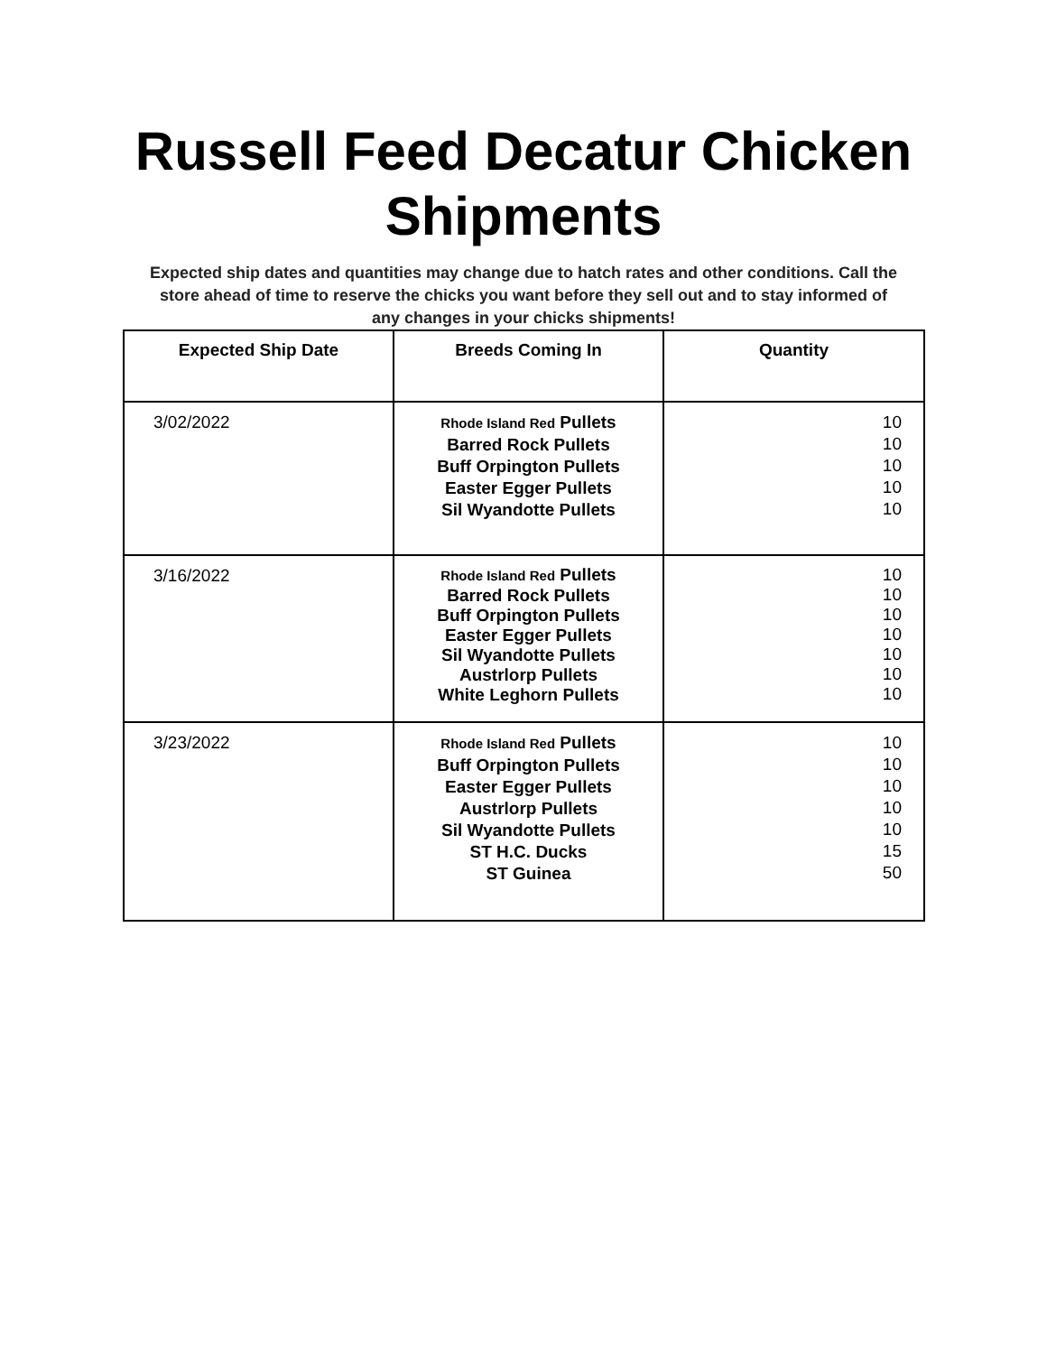Russell Feed Decatur Chicken Shipments
Expected ship dates and quantities may change due to hatch rates and other conditions. Call the store ahead of time to reserve the chicks you want before they sell out and to stay informed of any changes in your chicks shipments!
| Expected Ship Date | Breeds Coming In | Quantity |
| --- | --- | --- |
| 3/02/2022 | Rhode Island Red Pullets Barred Rock Pullets Buff Orpington Pullets Easter Egger Pullets Sil Wyandotte Pullets | 10 10 10 10 10 |
| 3/16/2022 | Rhode Island Red Pullets Barred Rock Pullets Buff Orpington Pullets Easter Egger Pullets Sil Wyandotte Pullets Austrlorp Pullets White Leghorn Pullets | 10 10 10 10 10 10 10 |
| 3/23/2022 | Rhode Island Red Pullets Buff Orpington Pullets Easter Egger Pullets Austrlorp Pullets Sil Wyandotte Pullets ST H.C. Ducks ST Guinea | 10 10 10 10 10 15 50 |